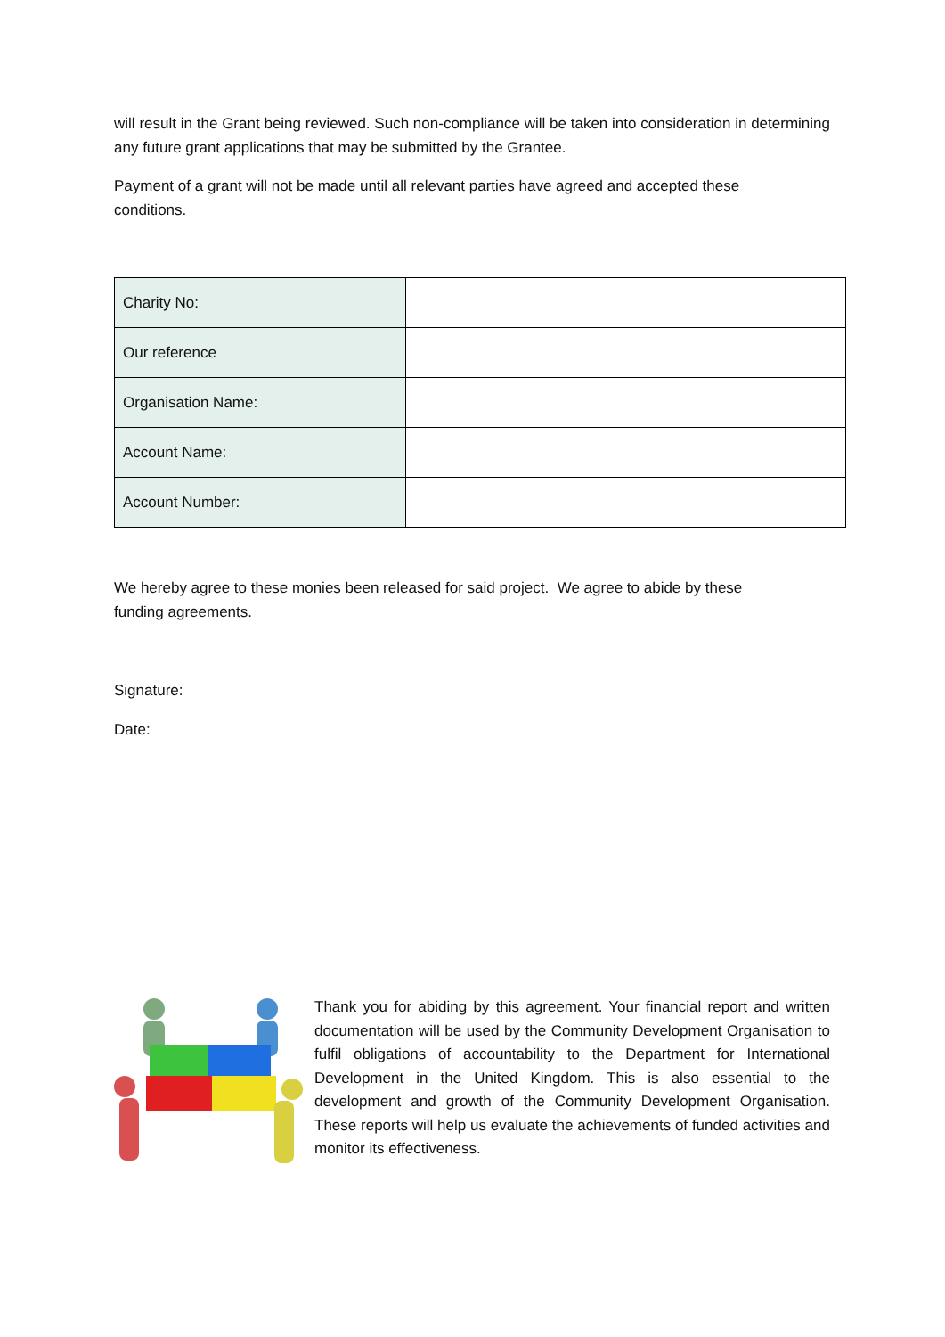will result in the Grant being reviewed. Such non-compliance will be taken into consideration in determining any future grant applications that may be submitted by the Grantee.
Payment of a grant will not be made until all relevant parties have agreed and accepted these
conditions.
| Charity No: | |
| Our reference | |
| Organisation Name: | |
| Account Name: | |
| Account Number: | |
We hereby agree to these monies been released for said project. We agree to abide by these
funding agreements.
Signature:
Date:
Thank you for abiding by this agreement. Your financial report and written documentation will be used by the Community Development Organisation to fulfil obligations of accountability to the Department for International Development in the United Kingdom. This is also essential to the development and growth of the Community Development Organisation. These reports will help us evaluate the achievements of funded activities and monitor its effectiveness.